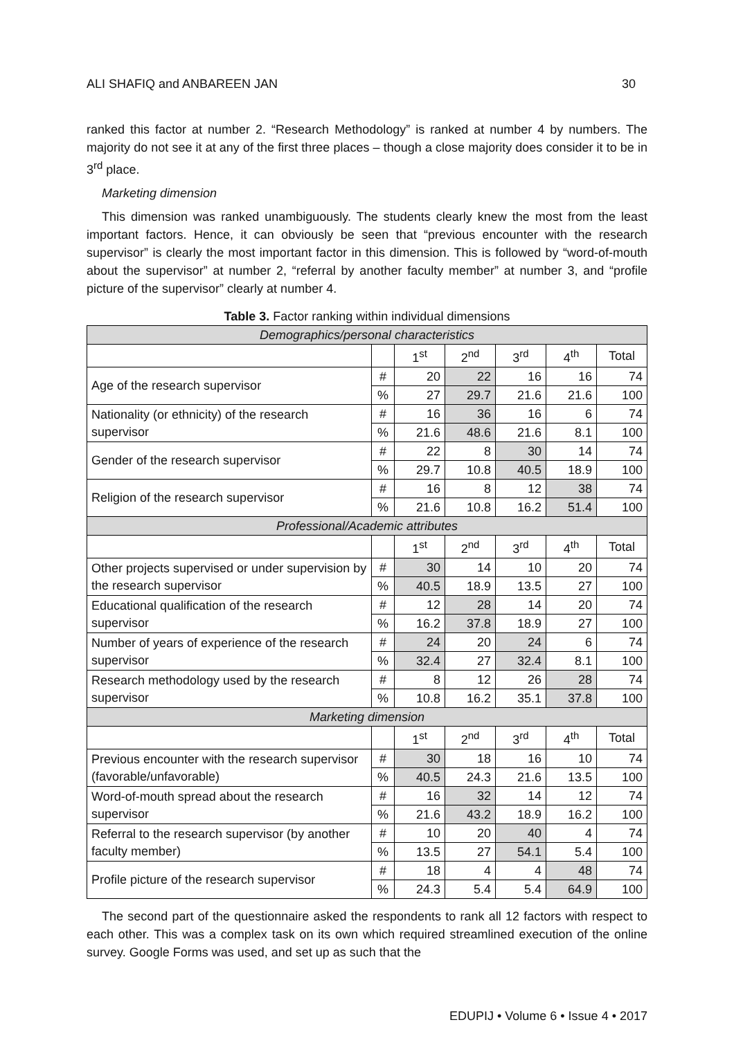ALI SHAFIQ and ANBAREEN JAN 30
ranked this factor at number 2. “Research Methodology” is ranked at number 4 by numbers. The majority do not see it at any of the first three places – though a close majority does consider it to be in 3<sup>rd</sup> place.
Marketing dimension
This dimension was ranked unambiguously. The students clearly knew the most from the least important factors. Hence, it can obviously be seen that “previous encounter with the research supervisor” is clearly the most important factor in this dimension. This is followed by “word-of-mouth about the supervisor” at number 2, “referral by another faculty member” at number 3, and “profile picture of the supervisor” clearly at number 4.
Table 3. Factor ranking within individual dimensions
| Demographics/personal characteristics | | | | | | |
| --- | --- | --- | --- | --- | --- | --- |
| | | 1<sup>st</sup> | 2<sup>nd</sup> | 3<sup>rd</sup> | 4<sup>th</sup> | Total |
| Age of the research supervisor | # | 20 | 22 | 16 | 16 | 74 |
| | % | 27 | 29.7 | 21.6 | 21.6 | 100 |
| Nationality (or ethnicity) of the research supervisor | # | 16 | 36 | 16 | 6 | 74 |
| | % | 21.6 | 48.6 | 21.6 | 8.1 | 100 |
| Gender of the research supervisor | # | 22 | 8 | 30 | 14 | 74 |
| | % | 29.7 | 10.8 | 40.5 | 18.9 | 100 |
| Religion of the research supervisor | # | 16 | 8 | 12 | 38 | 74 |
| | % | 21.6 | 10.8 | 16.2 | 51.4 | 100 |
| Professional/Academic attributes | | | | | | |
| | | 1<sup>st</sup> | 2<sup>nd</sup> | 3<sup>rd</sup> | 4<sup>th</sup> | Total |
| Other projects supervised or under supervision by the research supervisor | # | 30 | 14 | 10 | 20 | 74 |
| | % | 40.5 | 18.9 | 13.5 | 27 | 100 |
| Educational qualification of the research supervisor | # | 12 | 28 | 14 | 20 | 74 |
| | % | 16.2 | 37.8 | 18.9 | 27 | 100 |
| Number of years of experience of the research supervisor | # | 24 | 20 | 24 | 6 | 74 |
| | % | 32.4 | 27 | 32.4 | 8.1 | 100 |
| Research methodology used by the research supervisor | # | 8 | 12 | 26 | 28 | 74 |
| | % | 10.8 | 16.2 | 35.1 | 37.8 | 100 |
| Marketing dimension | | | | | | |
| | | 1<sup>st</sup> | 2<sup>nd</sup> | 3<sup>rd</sup> | 4<sup>th</sup> | Total |
| Previous encounter with the research supervisor (favorable/unfavorable) | # | 30 | 18 | 16 | 10 | 74 |
| | % | 40.5 | 24.3 | 21.6 | 13.5 | 100 |
| Word-of-mouth spread about the research supervisor | # | 16 | 32 | 14 | 12 | 74 |
| | % | 21.6 | 43.2 | 18.9 | 16.2 | 100 |
| Referral to the research supervisor (by another faculty member) | # | 10 | 20 | 40 | 4 | 74 |
| | % | 13.5 | 27 | 54.1 | 5.4 | 100 |
| Profile picture of the research supervisor | # | 18 | 4 | 4 | 48 | 74 |
| | % | 24.3 | 5.4 | 5.4 | 64.9 | 100 |
The second part of the questionnaire asked the respondents to rank all 12 factors with respect to each other. This was a complex task on its own which required streamlined execution of the online survey. Google Forms was used, and set up as such that the
EDUPIJ • Volume 6 • Issue 4 • 2017